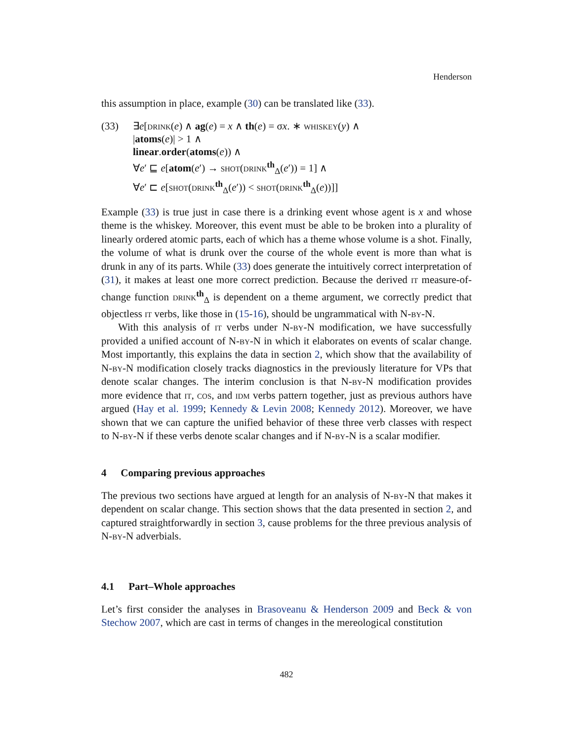Henderson
this assumption in place, example (30) can be translated like (33).
(33) ∃e[drink(e) ∧ ag(e) = x ∧ th(e) = σx. ∗ whiskey(y) ∧
|atoms(e)| > 1 ∧
linear.order(atoms(e)) ∧
∀e′ ⊑ e[atom(e′) → shot(drink<sup>th</sup><sub>Δ</sub>(e′)) = 1] ∧
∀e′ ⊏ e[shot(drink<sup>th</sup><sub>Δ</sub>(e′)) < shot(drink<sup>th</sup><sub>Δ</sub>(e))]]
Example (33) is true just in case there is a drinking event whose agent is x and whose theme is the whiskey. Moreover, this event must be able to be broken into a plurality of linearly ordered atomic parts, each of which has a theme whose volume is a shot. Finally, the volume of what is drunk over the course of the whole event is more than what is drunk in any of its parts. While (33) does generate the intuitively correct interpretation of (31), it makes at least one more correct prediction. Because the derived it measure-of-change function drink<sup>th</sup><sub>Δ</sub> is dependent on a theme argument, we correctly predict that objectless it verbs, like those in (15-16), should be ungrammatical with N-by-N.
With this analysis of it verbs under N-by-N modification, we have successfully provided a unified account of N-by-N in which it elaborates on events of scalar change. Most importantly, this explains the data in section 2, which show that the availability of N-by-N modification closely tracks diagnostics in the previously literature for VPs that denote scalar changes. The interim conclusion is that N-by-N modification provides more evidence that it, cos, and idm verbs pattern together, just as previous authors have argued (Hay et al. 1999; Kennedy & Levin 2008; Kennedy 2012). Moreover, we have shown that we can capture the unified behavior of these three verb classes with respect to N-by-N if these verbs denote scalar changes and if N-by-N is a scalar modifier.
4 Comparing previous approaches
The previous two sections have argued at length for an analysis of N-by-N that makes it dependent on scalar change. This section shows that the data presented in section 2, and captured straightforwardly in section 3, cause problems for the three previous analysis of N-by-N adverbials.
4.1 Part–Whole approaches
Let’s first consider the analyses in Brasoveanu & Henderson 2009 and Beck & von Stechow 2007, which are cast in terms of changes in the mereological constitution
482